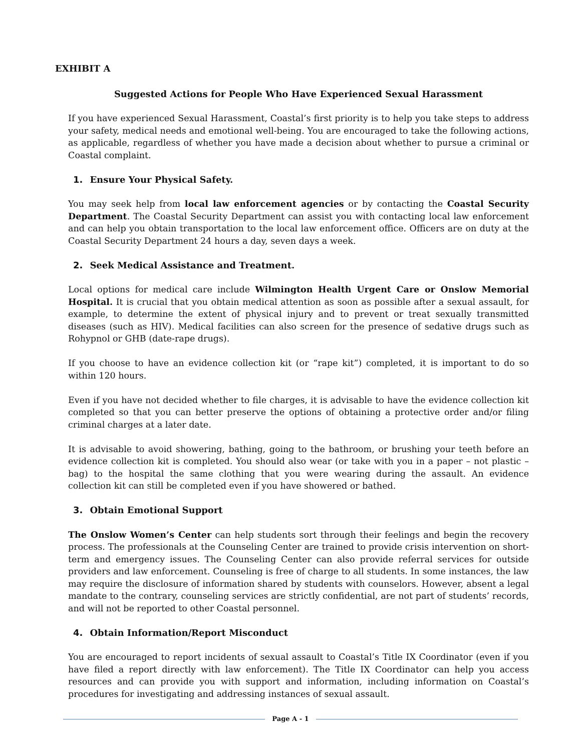EXHIBIT A
Suggested Actions for People Who Have Experienced Sexual Harassment
If you have experienced Sexual Harassment, Coastal’s first priority is to help you take steps to address your safety, medical needs and emotional well-being. You are encouraged to take the following actions, as applicable, regardless of whether you have made a decision about whether to pursue a criminal or Coastal complaint.
1. Ensure Your Physical Safety.
You may seek help from local law enforcement agencies or by contacting the Coastal Security Department. The Coastal Security Department can assist you with contacting local law enforcement and can help you obtain transportation to the local law enforcement office. Officers are on duty at the Coastal Security Department 24 hours a day, seven days a week.
2. Seek Medical Assistance and Treatment.
Local options for medical care include Wilmington Health Urgent Care or Onslow Memorial Hospital. It is crucial that you obtain medical attention as soon as possible after a sexual assault, for example, to determine the extent of physical injury and to prevent or treat sexually transmitted diseases (such as HIV). Medical facilities can also screen for the presence of sedative drugs such as Rohypnol or GHB (date-rape drugs).
If you choose to have an evidence collection kit (or “rape kit”) completed, it is important to do so within 120 hours.
Even if you have not decided whether to file charges, it is advisable to have the evidence collection kit completed so that you can better preserve the options of obtaining a protective order and/or filing criminal charges at a later date.
It is advisable to avoid showering, bathing, going to the bathroom, or brushing your teeth before an evidence collection kit is completed. You should also wear (or take with you in a paper – not plastic – bag) to the hospital the same clothing that you were wearing during the assault. An evidence collection kit can still be completed even if you have showered or bathed.
3. Obtain Emotional Support
The Onslow Women’s Center can help students sort through their feelings and begin the recovery process. The professionals at the Counseling Center are trained to provide crisis intervention on short-term and emergency issues. The Counseling Center can also provide referral services for outside providers and law enforcement. Counseling is free of charge to all students. In some instances, the law may require the disclosure of information shared by students with counselors. However, absent a legal mandate to the contrary, counseling services are strictly confidential, are not part of students’ records, and will not be reported to other Coastal personnel.
4. Obtain Information/Report Misconduct
You are encouraged to report incidents of sexual assault to Coastal’s Title IX Coordinator (even if you have filed a report directly with law enforcement). The Title IX Coordinator can help you access resources and can provide you with support and information, including information on Coastal’s procedures for investigating and addressing instances of sexual assault.
Page A - 1